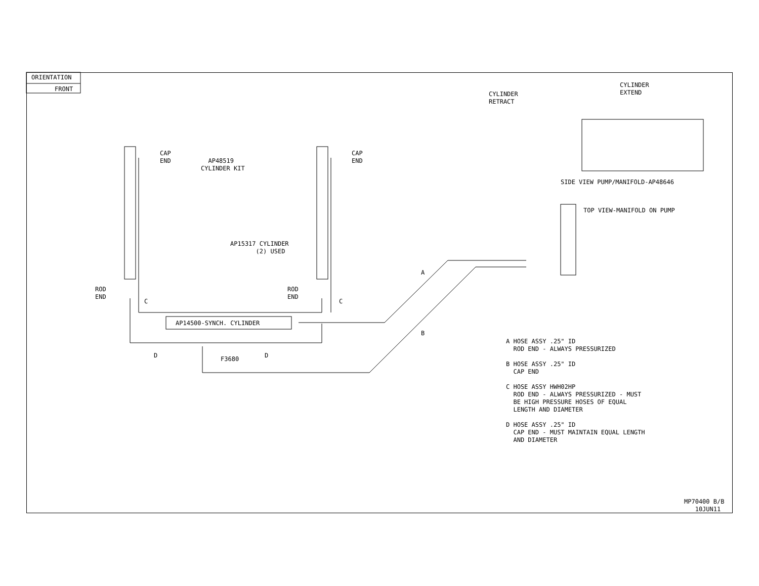ORIENTATION
FRONT
CAP END
CAP END
AP48519 CYLINDER KIT
AP15317 CYLINDER (2) USED
ROD END
ROD END
C
C
AP14500-SYNCH. CYLINDER
A
B
D
D
F3680
CYLINDER RETRACT
CYLINDER EXTEND
SIDE VIEW PUMP/MANIFOLD-AP48646
TOP VIEW-MANIFOLD ON PUMP
A HOSE ASSY .25" ID ROD END - ALWAYS PRESSURIZED B HOSE ASSY .25" ID CAP END C HOSE ASSY HWH02HP ROD END - ALWAYS PRESSURIZED - MUST BE HIGH PRESSURE HOSES OF EQUAL LENGTH AND DIAMETER D HOSE ASSY .25" ID CAP END - MUST MAINTAIN EQUAL LENGTH AND DIAMETER
MP70400 B/B 10JUN11